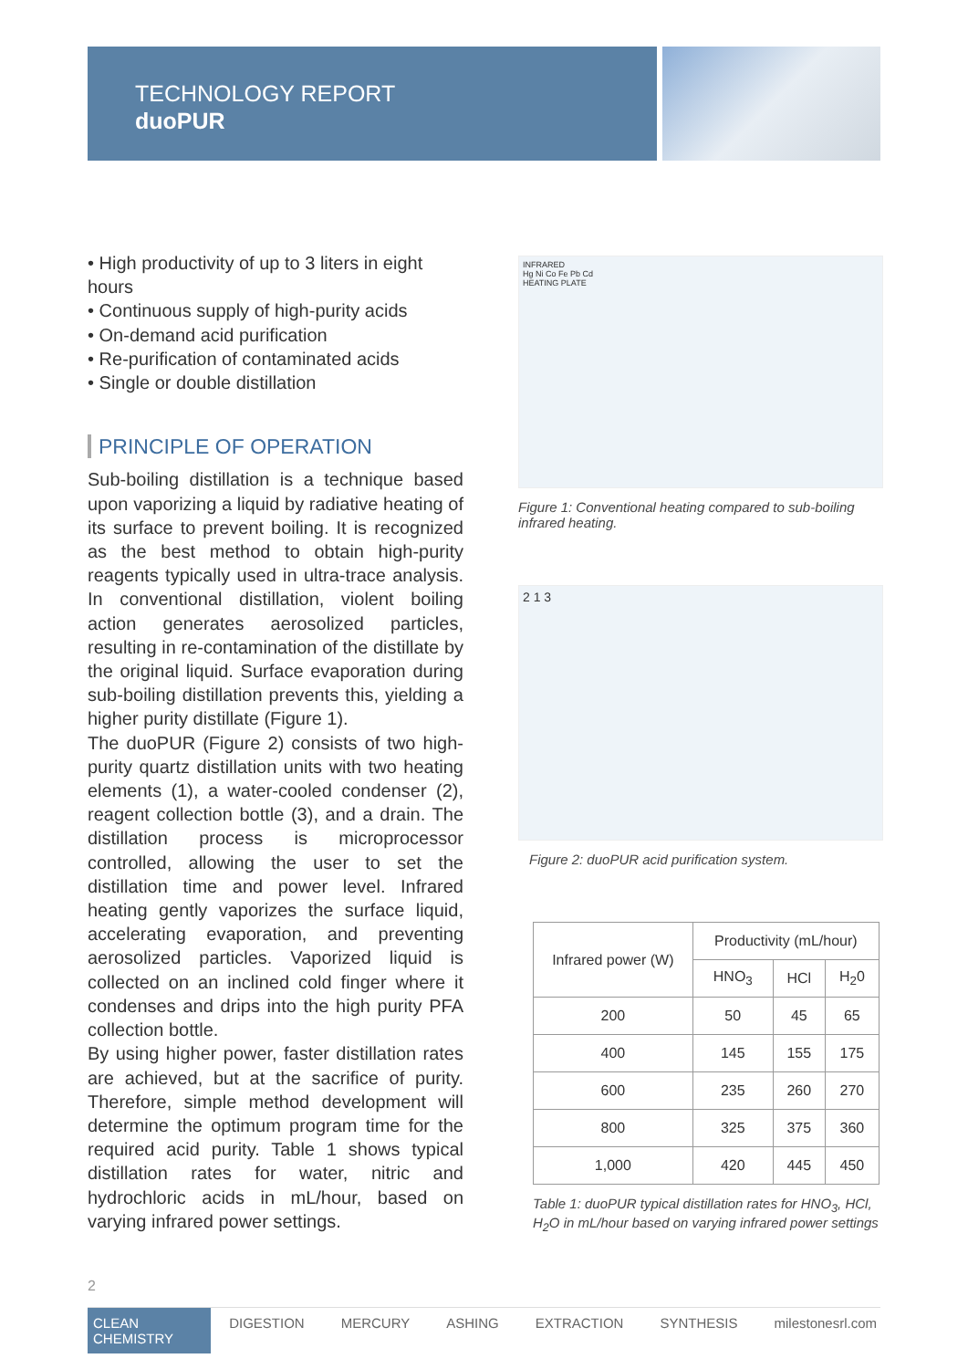TECHNOLOGY REPORT
duoPUR
• High productivity of up to 3 liters in eight hours
• Continuous supply of high-purity acids
• On-demand acid purification
• Re-purification of contaminated acids
• Single or double distillation
PRINCIPLE OF OPERATION
Sub-boiling distillation is a technique based upon vaporizing a liquid by radiative heating of its surface to prevent boiling. It is recognized as the best method to obtain high-purity reagents typically used in ultra-trace analysis. In conventional distillation, violent boiling action generates aerosolized particles, resulting in re-contamination of the distillate by the original liquid. Surface evaporation during sub-boiling distillation prevents this, yielding a higher purity distillate (Figure 1).
The duoPUR (Figure 2) consists of two high-purity quartz distillation units with two heating elements (1), a water-cooled condenser (2), reagent collection bottle (3), and a drain. The distillation process is microprocessor controlled, allowing the user to set the distillation time and power level. Infrared heating gently vaporizes the surface liquid, accelerating evaporation, and preventing aerosolized particles. Vaporized liquid is collected on an inclined cold finger where it condenses and drips into the high purity PFA collection bottle.
By using higher power, faster distillation rates are achieved, but at the sacrifice of purity. Therefore, simple method development will determine the optimum program time for the required acid purity. Table 1 shows typical distillation rates for water, nitric and hydrochloric acids in mL/hour, based on varying infrared power settings.
INFRARED
Hg Ni Co Fe Pb Cd
HEATING PLATE
Figure 1: Conventional heating compared to sub-boiling infrared heating.
2 1 3
Figure 2: duoPUR acid purification system.
| Infrared power (W) | Productivity (mL/hour) | | |
| --- | --- | --- | --- |
| | HNO<sub>3</sub> | HCl | H<sub>2</sub>0 |
| 200 | 50 | 45 | 65 |
| 400 | 145 | 155 | 175 |
| 600 | 235 | 260 | 270 |
| 800 | 325 | 375 | 360 |
| 1,000 | 420 | 445 | 450 |
Table 1: duoPUR typical distillation rates for HNO<sub>3</sub>, HCl, H<sub>2</sub>O in mL/hour based on varying infrared power settings
2
CLEAN CHEMISTRY DIGESTION MERCURY ASHING EXTRACTION SYNTHESIS milestonesrl.com